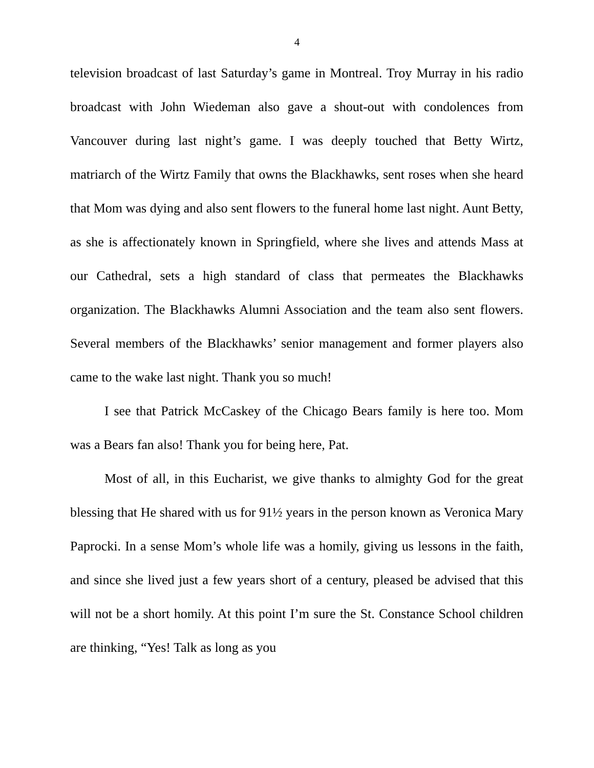4
television broadcast of last Saturday’s game in Montreal. Troy Murray in his radio broadcast with John Wiedeman also gave a shout-out with condolences from Vancouver during last night’s game. I was deeply touched that Betty Wirtz, matriarch of the Wirtz Family that owns the Blackhawks, sent roses when she heard that Mom was dying and also sent flowers to the funeral home last night. Aunt Betty, as she is affectionately known in Springfield, where she lives and attends Mass at our Cathedral, sets a high standard of class that permeates the Blackhawks organization. The Blackhawks Alumni Association and the team also sent flowers. Several members of the Blackhawks’ senior management and former players also came to the wake last night. Thank you so much!
I see that Patrick McCaskey of the Chicago Bears family is here too. Mom was a Bears fan also! Thank you for being here, Pat.
Most of all, in this Eucharist, we give thanks to almighty God for the great blessing that He shared with us for 91½ years in the person known as Veronica Mary Paprocki. In a sense Mom’s whole life was a homily, giving us lessons in the faith, and since she lived just a few years short of a century, pleased be advised that this will not be a short homily. At this point I’m sure the St. Constance School children are thinking, “Yes! Talk as long as you